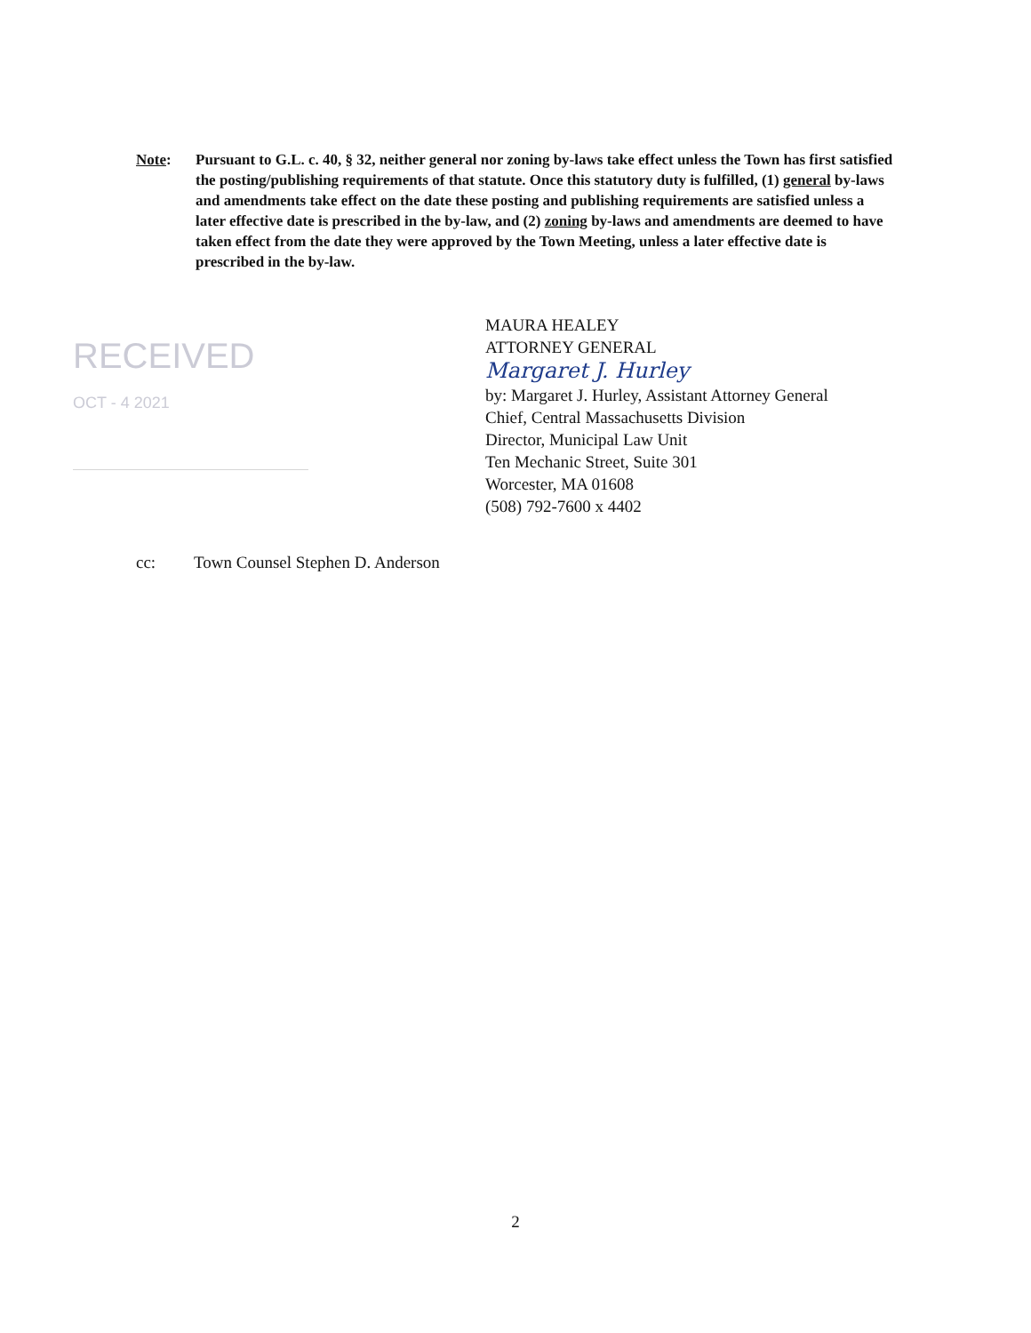Note: Pursuant to G.L. c. 40, § 32, neither general nor zoning by-laws take effect unless the Town has first satisfied the posting/publishing requirements of that statute. Once this statutory duty is fulfilled, (1) general by-laws and amendments take effect on the date these posting and publishing requirements are satisfied unless a later effective date is prescribed in the by-law, and (2) zoning by-laws and amendments are deemed to have taken effect from the date they were approved by the Town Meeting, unless a later effective date is prescribed in the by-law.
RECEIVED
OCT - 4 2021
MAURA HEALEY
ATTORNEY GENERAL
Margaret J. Hurley
by: Margaret J. Hurley, Assistant Attorney General
Chief, Central Massachusetts Division
Director, Municipal Law Unit
Ten Mechanic Street, Suite 301
Worcester, MA 01608
(508) 792-7600 x 4402
cc: Town Counsel Stephen D. Anderson
2